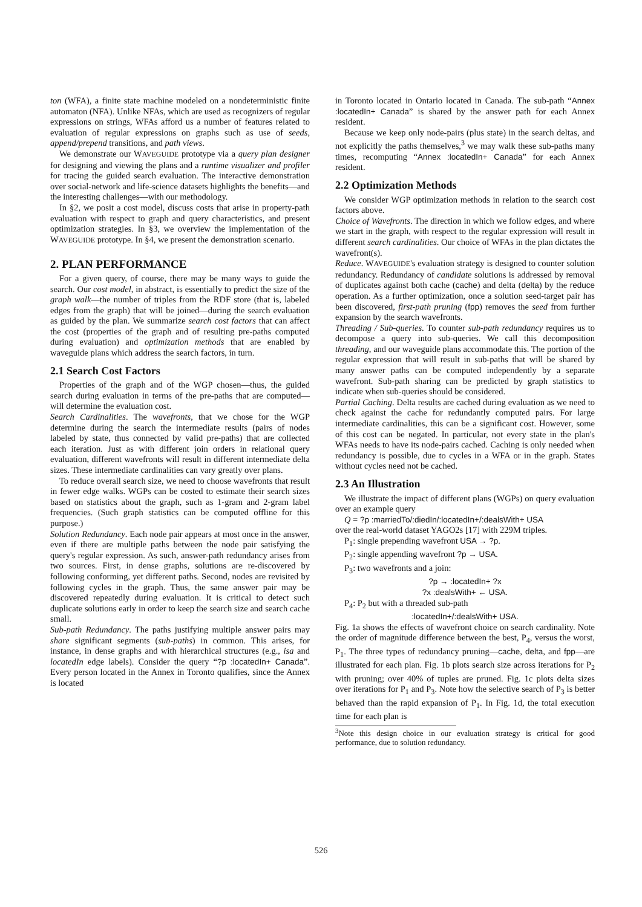ton (WFA), a finite state machine modeled on a nondeterministic finite automaton (NFA). Unlike NFAs, which are used as recognizers of regular expressions on strings, WFAs afford us a number of features related to evaluation of regular expressions on graphs such as use of seeds, append/prepend transitions, and path views.
We demonstrate our WAVEGUIDE prototype via a query plan designer for designing and viewing the plans and a runtime visualizer and profiler for tracing the guided search evaluation. The interactive demonstration over social-network and life-science datasets highlights the benefits—and the interesting challenges—with our methodology.
In §2, we posit a cost model, discuss costs that arise in property-path evaluation with respect to graph and query characteristics, and present optimization strategies. In §3, we overview the implementation of the WAVEGUIDE prototype. In §4, we present the demonstration scenario.
2. PLAN PERFORMANCE
For a given query, of course, there may be many ways to guide the search. Our cost model, in abstract, is essentially to predict the size of the graph walk—the number of triples from the RDF store (that is, labeled edges from the graph) that will be joined—during the search evaluation as guided by the plan. We summarize search cost factors that can affect the cost (properties of the graph and of resulting pre-paths computed during evaluation) and optimization methods that are enabled by waveguide plans which address the search factors, in turn.
2.1 Search Cost Factors
Properties of the graph and of the WGP chosen—thus, the guided search during evaluation in terms of the pre-paths that are computed—will determine the evaluation cost.
Search Cardinalities. The wavefronts, that we chose for the WGP determine during the search the intermediate results (pairs of nodes labeled by state, thus connected by valid pre-paths) that are collected each iteration. Just as with different join orders in relational query evaluation, different wavefronts will result in different intermediate delta sizes. These intermediate cardinalities can vary greatly over plans.
To reduce overall search size, we need to choose wavefronts that result in fewer edge walks. WGPs can be costed to estimate their search sizes based on statistics about the graph, such as 1-gram and 2-gram label frequencies. (Such graph statistics can be computed offline for this purpose.)
Solution Redundancy. Each node pair appears at most once in the answer, even if there are multiple paths between the node pair satisfying the query's regular expression. As such, answer-path redundancy arises from two sources. First, in dense graphs, solutions are re-discovered by following conforming, yet different paths. Second, nodes are revisited by following cycles in the graph. Thus, the same answer pair may be discovered repeatedly during evaluation. It is critical to detect such duplicate solutions early in order to keep the search size and search cache small.
Sub-path Redundancy. The paths justifying multiple answer pairs may share significant segments (sub-paths) in common. This arises, for instance, in dense graphs and with hierarchical structures (e.g., isa and locatedIn edge labels). Consider the query “?p :locatedIn+ Canada”. Every person located in the Annex in Toronto qualifies, since the Annex is located
in Toronto located in Ontario located in Canada. The sub-path “Annex :locatedIn+ Canada” is shared by the answer path for each Annex resident.
Because we keep only node-pairs (plus state) in the search deltas, and not explicitly the paths themselves,<sup>3</sup> we may walk these sub-paths many times, recomputing “Annex :locatedIn+ Canada” for each Annex resident.
2.2 Optimization Methods
We consider WGP optimization methods in relation to the search cost factors above.
Choice of Wavefronts. The direction in which we follow edges, and where we start in the graph, with respect to the regular expression will result in different search cardinalities. Our choice of WFAs in the plan dictates the wavefront(s).
Reduce. WAVEGUIDE's evaluation strategy is designed to counter solution redundancy. Redundancy of candidate solutions is addressed by removal of duplicates against both cache (cache) and delta (delta) by the reduce operation. As a further optimization, once a solution seed-target pair has been discovered, first-path pruning (fpp) removes the seed from further expansion by the search wavefronts.
Threading / Sub-queries. To counter sub-path redundancy requires us to decompose a query into sub-queries. We call this decomposition threading, and our waveguide plans accommodate this. The portion of the regular expression that will result in sub-paths that will be shared by many answer paths can be computed independently by a separate wavefront. Sub-path sharing can be predicted by graph statistics to indicate when sub-queries should be considered.
Partial Caching. Delta results are cached during evaluation as we need to check against the cache for redundantly computed pairs. For large intermediate cardinalities, this can be a significant cost. However, some of this cost can be negated. In particular, not every state in the plan's WFAs needs to have its node-pairs cached. Caching is only needed when redundancy is possible, due to cycles in a WFA or in the graph. States without cycles need not be cached.
2.3 An Illustration
We illustrate the impact of different plans (WGPs) on query evaluation over an example query
Q = ?p :marriedTo/:diedIn/:locatedIn+/:dealsWith+ USA
over the real-world dataset YAGO2s [17] with 229M triples.
P<sub>1</sub>: single prepending wavefront USA → ?p.
P<sub>2</sub>: single appending wavefront ?p → USA.
P<sub>3</sub>: two wavefronts and a join:
?p → :locatedIn+ ?x
?x :dealsWith+ ← USA.
P<sub>4</sub>: P<sub>2</sub> but with a threaded sub-path
:locatedIn+/:dealsWith+ USA.
Fig. 1a shows the effects of wavefront choice on search cardinality. Note the order of magnitude difference between the best, P<sub>4</sub>, versus the worst, P<sub>1</sub>. The three types of redundancy pruning—cache, delta, and fpp—are illustrated for each plan. Fig. 1b plots search size across iterations for P<sub>2</sub> with pruning; over 40% of tuples are pruned. Fig. 1c plots delta sizes over iterations for P<sub>1</sub> and P<sub>3</sub>. Note how the selective search of P<sub>3</sub> is better behaved than the rapid expansion of P<sub>1</sub>. In Fig. 1d, the total execution time for each plan is
<sup>3</sup> Note this design choice in our evaluation strategy is critical for good performance, due to solution redundancy.
526